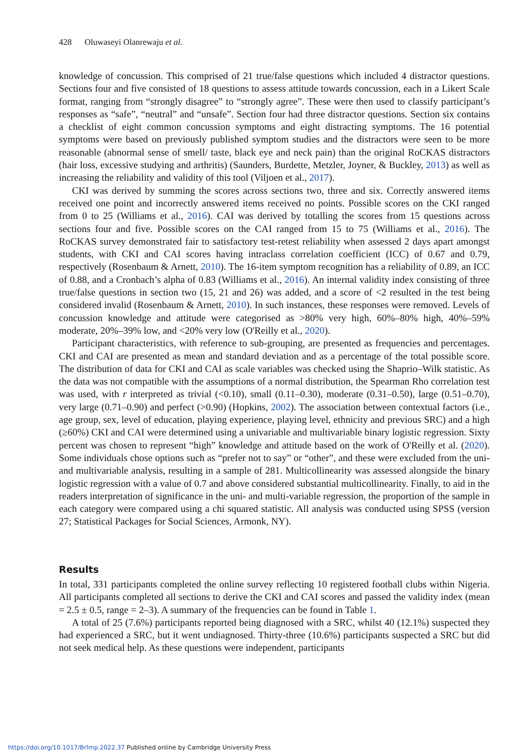428 Oluwaseyi Olanrewaju et al.
knowledge of concussion. This comprised of 21 true/false questions which included 4 distractor questions. Sections four and five consisted of 18 questions to assess attitude towards concussion, each in a Likert Scale format, ranging from “strongly disagree” to “strongly agree”. These were then used to classify participant’s responses as “safe”, “neutral” and “unsafe”. Section four had three distractor questions. Section six contains a checklist of eight common concussion symptoms and eight distracting symptoms. The 16 potential symptoms were based on previously published symptom studies and the distractors were seen to be more reasonable (abnormal sense of smell/ taste, black eye and neck pain) than the original RoCKAS distractors (hair loss, excessive studying and arthritis) (Saunders, Burdette, Metzler, Joyner, & Buckley, 2013) as well as increasing the reliability and validity of this tool (Viljoen et al., 2017).
CKI was derived by summing the scores across sections two, three and six. Correctly answered items received one point and incorrectly answered items received no points. Possible scores on the CKI ranged from 0 to 25 (Williams et al., 2016). CAI was derived by totalling the scores from 15 questions across sections four and five. Possible scores on the CAI ranged from 15 to 75 (Williams et al., 2016). The RoCKAS survey demonstrated fair to satisfactory test-retest reliability when assessed 2 days apart amongst students, with CKI and CAI scores having intraclass correlation coefficient (ICC) of 0.67 and 0.79, respectively (Rosenbaum & Arnett, 2010). The 16-item symptom recognition has a reliability of 0.89, an ICC of 0.88, and a Cronbach’s alpha of 0.83 (Williams et al., 2016). An internal validity index consisting of three true/false questions in section two (15, 21 and 26) was added, and a score of <2 resulted in the test being considered invalid (Rosenbaum & Arnett, 2010). In such instances, these responses were removed. Levels of concussion knowledge and attitude were categorised as >80% very high, 60%–80% high, 40%–59% moderate, 20%–39% low, and <20% very low (O'Reilly et al., 2020).
Participant characteristics, with reference to sub-grouping, are presented as frequencies and percentages. CKI and CAI are presented as mean and standard deviation and as a percentage of the total possible score. The distribution of data for CKI and CAI as scale variables was checked using the Shaprio–Wilk statistic. As the data was not compatible with the assumptions of a normal distribution, the Spearman Rho correlation test was used, with r interpreted as trivial (<0.10), small (0.11–0.30), moderate (0.31–0.50), large (0.51–0.70), very large (0.71–0.90) and perfect (>0.90) (Hopkins, 2002). The association between contextual factors (i.e., age group, sex, level of education, playing experience, playing level, ethnicity and previous SRC) and a high (≥60%) CKI and CAI were determined using a univariable and multivariable binary logistic regression. Sixty percent was chosen to represent “high” knowledge and attitude based on the work of O'Reilly et al. (2020). Some individuals chose options such as “prefer not to say” or “other”, and these were excluded from the uni- and multivariable analysis, resulting in a sample of 281. Multicollinearity was assessed alongside the binary logistic regression with a value of 0.7 and above considered substantial multicollinearity. Finally, to aid in the readers interpretation of significance in the uni- and multi-variable regression, the proportion of the sample in each category were compared using a chi squared statistic. All analysis was conducted using SPSS (version 27; Statistical Packages for Social Sciences, Armonk, NY).
Results
In total, 331 participants completed the online survey reflecting 10 registered football clubs within Nigeria. All participants completed all sections to derive the CKI and CAI scores and passed the validity index (mean = 2.5 ± 0.5, range = 2–3). A summary of the frequencies can be found in Table 1.
A total of 25 (7.6%) participants reported being diagnosed with a SRC, whilst 40 (12.1%) suspected they had experienced a SRC, but it went undiagnosed. Thirty-three (10.6%) participants suspected a SRC but did not seek medical help. As these questions were independent, participants
https://doi.org/10.1017/BrImp.2022.37 Published online by Cambridge University Press